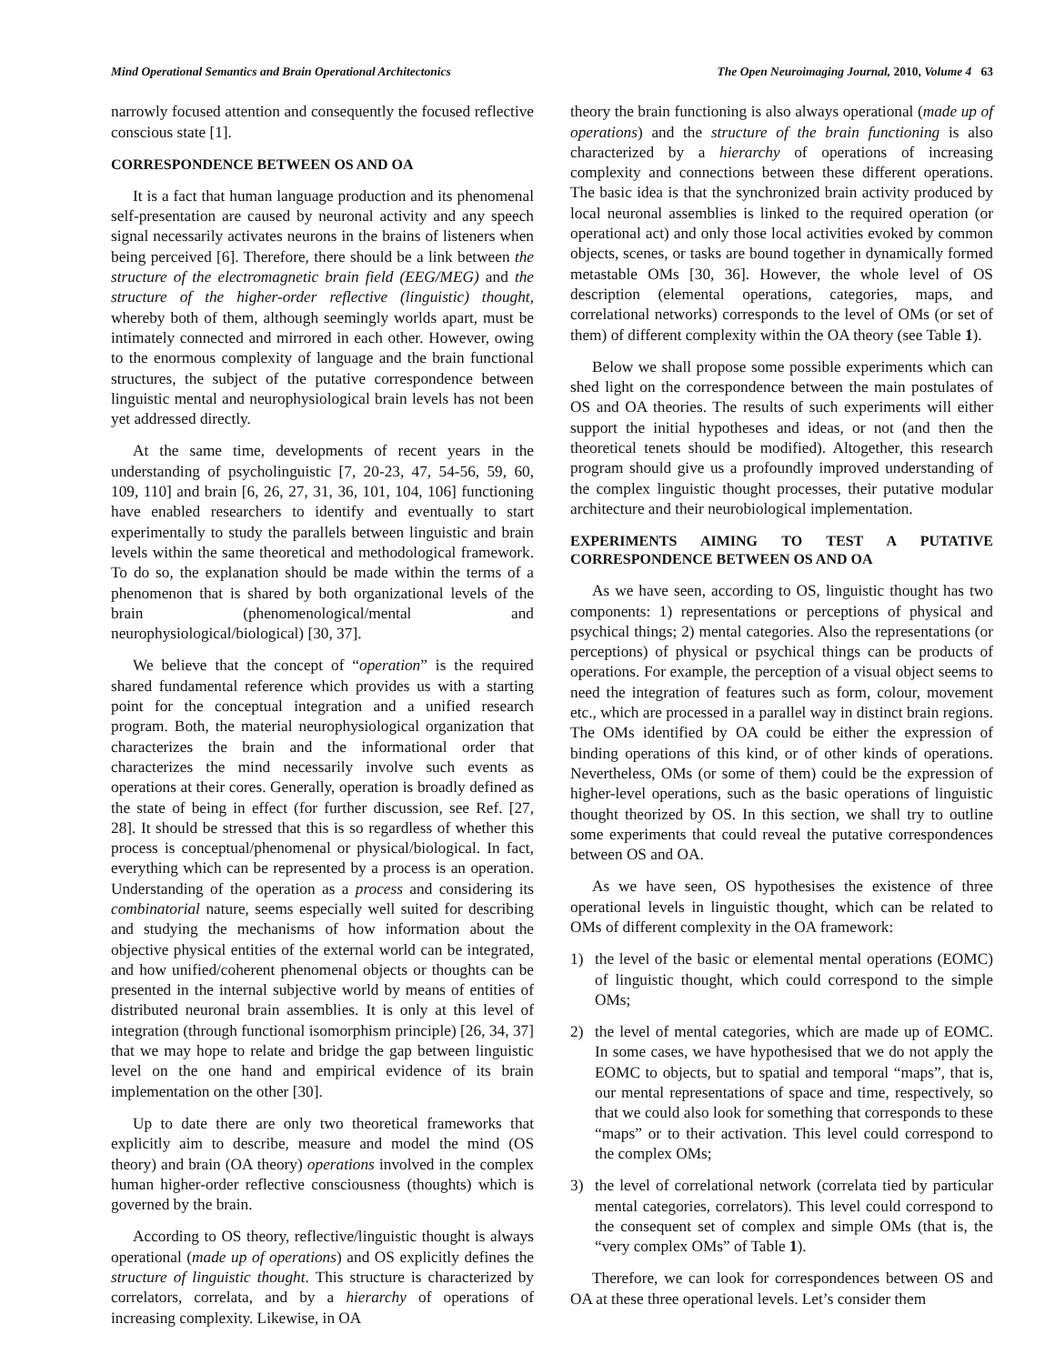Mind Operational Semantics and Brain Operational Architectonics The Open Neuroimaging Journal, 2010, Volume 4 63
narrowly focused attention and consequently the focused reflective conscious state [1].
CORRESPONDENCE BETWEEN OS AND OA
It is a fact that human language production and its phenomenal self-presentation are caused by neuronal activity and any speech signal necessarily activates neurons in the brains of listeners when being perceived [6]. Therefore, there should be a link between the structure of the electromagnetic brain field (EEG/MEG) and the structure of the higher-order reflective (linguistic) thought, whereby both of them, although seemingly worlds apart, must be intimately connected and mirrored in each other. However, owing to the enormous complexity of language and the brain functional structures, the subject of the putative correspondence between linguistic mental and neurophysiological brain levels has not been yet addressed directly.
At the same time, developments of recent years in the understanding of psycholinguistic [7, 20-23, 47, 54-56, 59, 60, 109, 110] and brain [6, 26, 27, 31, 36, 101, 104, 106] functioning have enabled researchers to identify and eventually to start experimentally to study the parallels between linguistic and brain levels within the same theoretical and methodological framework. To do so, the explanation should be made within the terms of a phenomenon that is shared by both organizational levels of the brain (phenomenological/mental and neurophysiological/biological) [30, 37].
We believe that the concept of “operation” is the required shared fundamental reference which provides us with a starting point for the conceptual integration and a unified research program. Both, the material neurophysiological organization that characterizes the brain and the informational order that characterizes the mind necessarily involve such events as operations at their cores. Generally, operation is broadly defined as the state of being in effect (for further discussion, see Ref. [27, 28]. It should be stressed that this is so regardless of whether this process is conceptual/phenomenal or physical/biological. In fact, everything which can be represented by a process is an operation. Understanding of the operation as a process and considering its combinatorial nature, seems especially well suited for describing and studying the mechanisms of how information about the objective physical entities of the external world can be integrated, and how unified/coherent phenomenal objects or thoughts can be presented in the internal subjective world by means of entities of distributed neuronal brain assemblies. It is only at this level of integration (through functional isomorphism principle) [26, 34, 37] that we may hope to relate and bridge the gap between linguistic level on the one hand and empirical evidence of its brain implementation on the other [30].
Up to date there are only two theoretical frameworks that explicitly aim to describe, measure and model the mind (OS theory) and brain (OA theory) operations involved in the complex human higher-order reflective consciousness (thoughts) which is governed by the brain.
According to OS theory, reflective/linguistic thought is always operational (made up of operations) and OS explicitly defines the structure of linguistic thought. This structure is characterized by correlators, correlata, and by a hierarchy of operations of increasing complexity. Likewise, in OA
theory the brain functioning is also always operational (made up of operations) and the structure of the brain functioning is also characterized by a hierarchy of operations of increasing complexity and connections between these different operations. The basic idea is that the synchronized brain activity produced by local neuronal assemblies is linked to the required operation (or operational act) and only those local activities evoked by common objects, scenes, or tasks are bound together in dynamically formed metastable OMs [30, 36]. However, the whole level of OS description (elemental operations, categories, maps, and correlational networks) corresponds to the level of OMs (or set of them) of different complexity within the OA theory (see Table 1).
Below we shall propose some possible experiments which can shed light on the correspondence between the main postulates of OS and OA theories. The results of such experiments will either support the initial hypotheses and ideas, or not (and then the theoretical tenets should be modified). Altogether, this research program should give us a profoundly improved understanding of the complex linguistic thought processes, their putative modular architecture and their neurobiological implementation.
EXPERIMENTS AIMING TO TEST A PUTATIVE CORRESPONDENCE BETWEEN OS AND OA
As we have seen, according to OS, linguistic thought has two components: 1) representations or perceptions of physical and psychical things; 2) mental categories. Also the representations (or perceptions) of physical or psychical things can be products of operations. For example, the perception of a visual object seems to need the integration of features such as form, colour, movement etc., which are processed in a parallel way in distinct brain regions. The OMs identified by OA could be either the expression of binding operations of this kind, or of other kinds of operations. Nevertheless, OMs (or some of them) could be the expression of higher-level operations, such as the basic operations of linguistic thought theorized by OS. In this section, we shall try to outline some experiments that could reveal the putative correspondences between OS and OA.
As we have seen, OS hypothesises the existence of three operational levels in linguistic thought, which can be related to OMs of different complexity in the OA framework:
1) the level of the basic or elemental mental operations (EOMC) of linguistic thought, which could correspond to the simple OMs;
2) the level of mental categories, which are made up of EOMC. In some cases, we have hypothesised that we do not apply the EOMC to objects, but to spatial and temporal “maps”, that is, our mental representations of space and time, respectively, so that we could also look for something that corresponds to these “maps” or to their activation. This level could correspond to the complex OMs;
3) the level of correlational network (correlata tied by particular mental categories, correlators). This level could correspond to the consequent set of complex and simple OMs (that is, the “very complex OMs” of Table 1).
Therefore, we can look for correspondences between OS and OA at these three operational levels. Let’s consider them